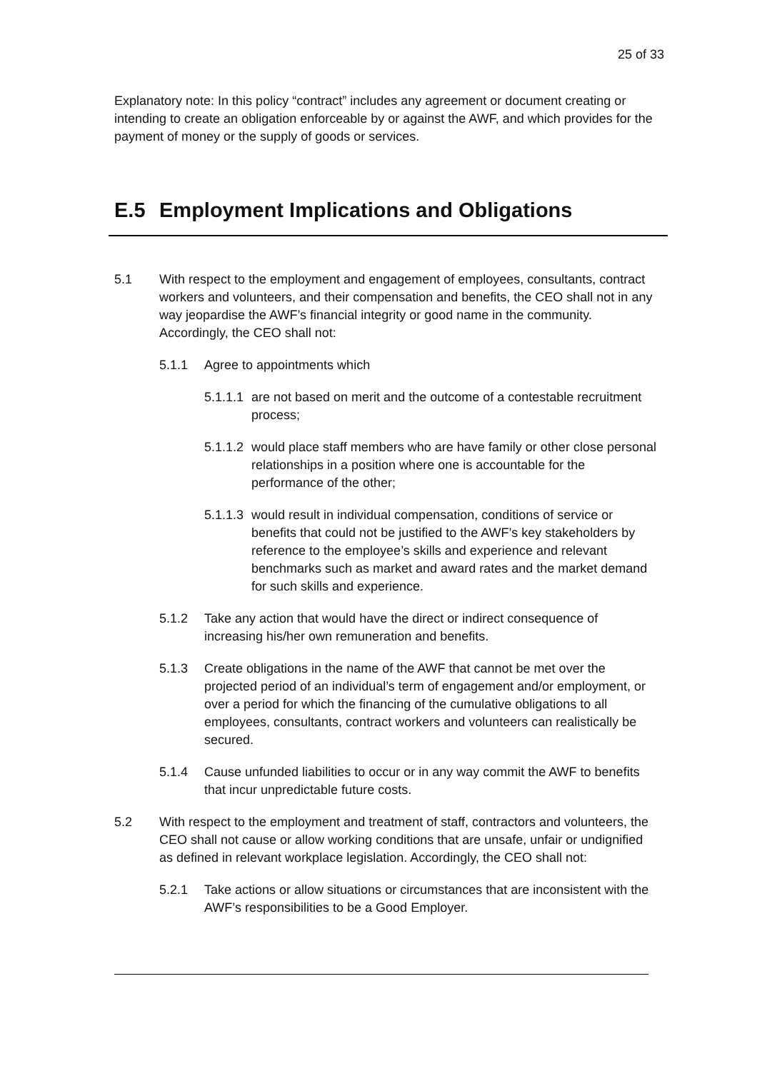25 of 33
Explanatory note: In this policy “contract” includes any agreement or document creating or intending to create an obligation enforceable by or against the AWF, and which provides for the payment of money or the supply of goods or services.
E.5 Employment Implications and Obligations
5.1 With respect to the employment and engagement of employees, consultants, contract workers and volunteers, and their compensation and benefits, the CEO shall not in any way jeopardise the AWF’s financial integrity or good name in the community. Accordingly, the CEO shall not:
5.1.1 Agree to appointments which
5.1.1.1
are not based on merit and the outcome of a contestable recruitment process;
5.1.1.2
would place staff members who are have family or other close personal relationships in a position where one is accountable for the performance of the other;
5.1.1.3
would result in individual compensation, conditions of service or benefits that could not be justified to the AWF’s key stakeholders by reference to the employee’s skills and experience and relevant benchmarks such as market and award rates and the market demand for such skills and experience.
5.1.2 Take any action that would have the direct or indirect consequence of increasing his/her own remuneration and benefits.
5.1.3 Create obligations in the name of the AWF that cannot be met over the projected period of an individual’s term of engagement and/or employment, or over a period for which the financing of the cumulative obligations to all employees, consultants, contract workers and volunteers can realistically be secured.
5.1.4 Cause unfunded liabilities to occur or in any way commit the AWF to benefits that incur unpredictable future costs.
5.2 With respect to the employment and treatment of staff, contractors and volunteers, the CEO shall not cause or allow working conditions that are unsafe, unfair or undignified as defined in relevant workplace legislation. Accordingly, the CEO shall not:
5.2.1 Take actions or allow situations or circumstances that are inconsistent with the AWF’s responsibilities to be a Good Employer.